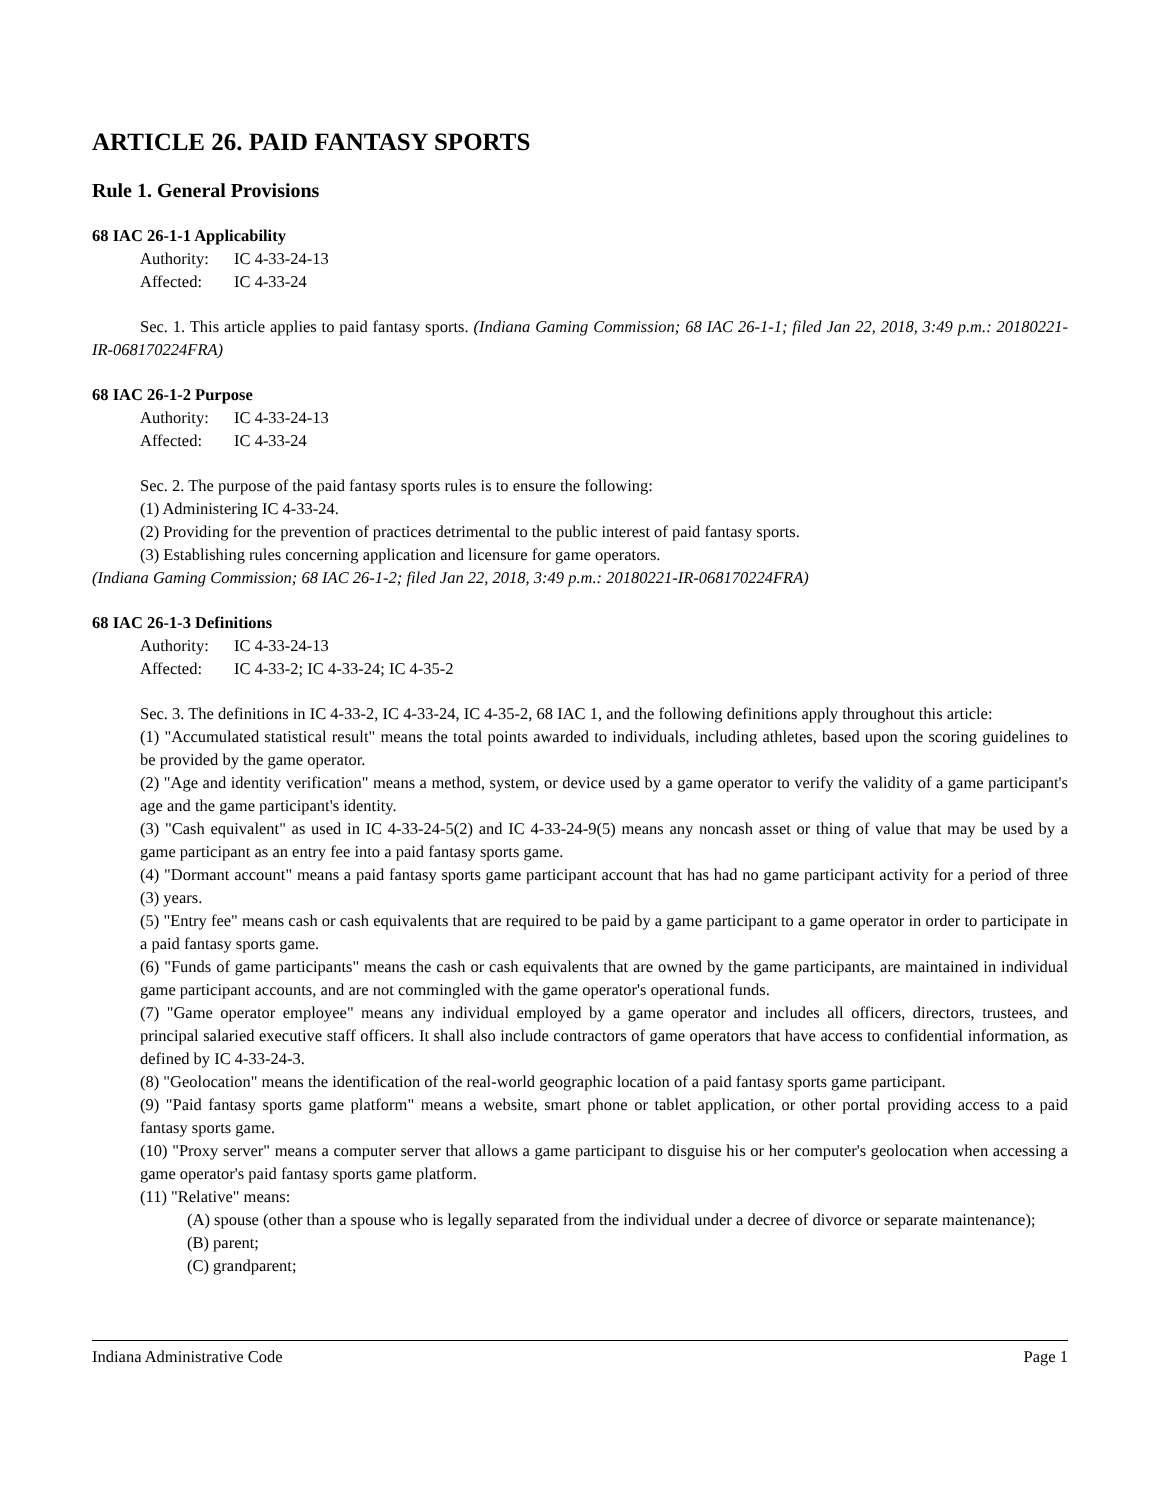ARTICLE 26. PAID FANTASY SPORTS
Rule 1. General Provisions
68 IAC 26-1-1 Applicability
Authority: IC 4-33-24-13
Affected: IC 4-33-24
Sec. 1. This article applies to paid fantasy sports. (Indiana Gaming Commission; 68 IAC 26-1-1; filed Jan 22, 2018, 3:49 p.m.: 20180221-IR-068170224FRA)
68 IAC 26-1-2 Purpose
Authority: IC 4-33-24-13
Affected: IC 4-33-24
Sec. 2. The purpose of the paid fantasy sports rules is to ensure the following:
(1) Administering IC 4-33-24.
(2) Providing for the prevention of practices detrimental to the public interest of paid fantasy sports.
(3) Establishing rules concerning application and licensure for game operators.
(Indiana Gaming Commission; 68 IAC 26-1-2; filed Jan 22, 2018, 3:49 p.m.: 20180221-IR-068170224FRA)
68 IAC 26-1-3 Definitions
Authority: IC 4-33-24-13
Affected: IC 4-33-2; IC 4-33-24; IC 4-35-2
Sec. 3. The definitions in IC 4-33-2, IC 4-33-24, IC 4-35-2, 68 IAC 1, and the following definitions apply throughout this article:
(1) "Accumulated statistical result" means the total points awarded to individuals, including athletes, based upon the scoring guidelines to be provided by the game operator.
(2) "Age and identity verification" means a method, system, or device used by a game operator to verify the validity of a game participant's age and the game participant's identity.
(3) "Cash equivalent" as used in IC 4-33-24-5(2) and IC 4-33-24-9(5) means any noncash asset or thing of value that may be used by a game participant as an entry fee into a paid fantasy sports game.
(4) "Dormant account" means a paid fantasy sports game participant account that has had no game participant activity for a period of three (3) years.
(5) "Entry fee" means cash or cash equivalents that are required to be paid by a game participant to a game operator in order to participate in a paid fantasy sports game.
(6) "Funds of game participants" means the cash or cash equivalents that are owned by the game participants, are maintained in individual game participant accounts, and are not commingled with the game operator's operational funds.
(7) "Game operator employee" means any individual employed by a game operator and includes all officers, directors, trustees, and principal salaried executive staff officers. It shall also include contractors of game operators that have access to confidential information, as defined by IC 4-33-24-3.
(8) "Geolocation" means the identification of the real-world geographic location of a paid fantasy sports game participant.
(9) "Paid fantasy sports game platform" means a website, smart phone or tablet application, or other portal providing access to a paid fantasy sports game.
(10) "Proxy server" means a computer server that allows a game participant to disguise his or her computer's geolocation when accessing a game operator's paid fantasy sports game platform.
(11) "Relative" means:
(A) spouse (other than a spouse who is legally separated from the individual under a decree of divorce or separate maintenance);
(B) parent;
(C) grandparent;
Indiana Administrative Code Page 1